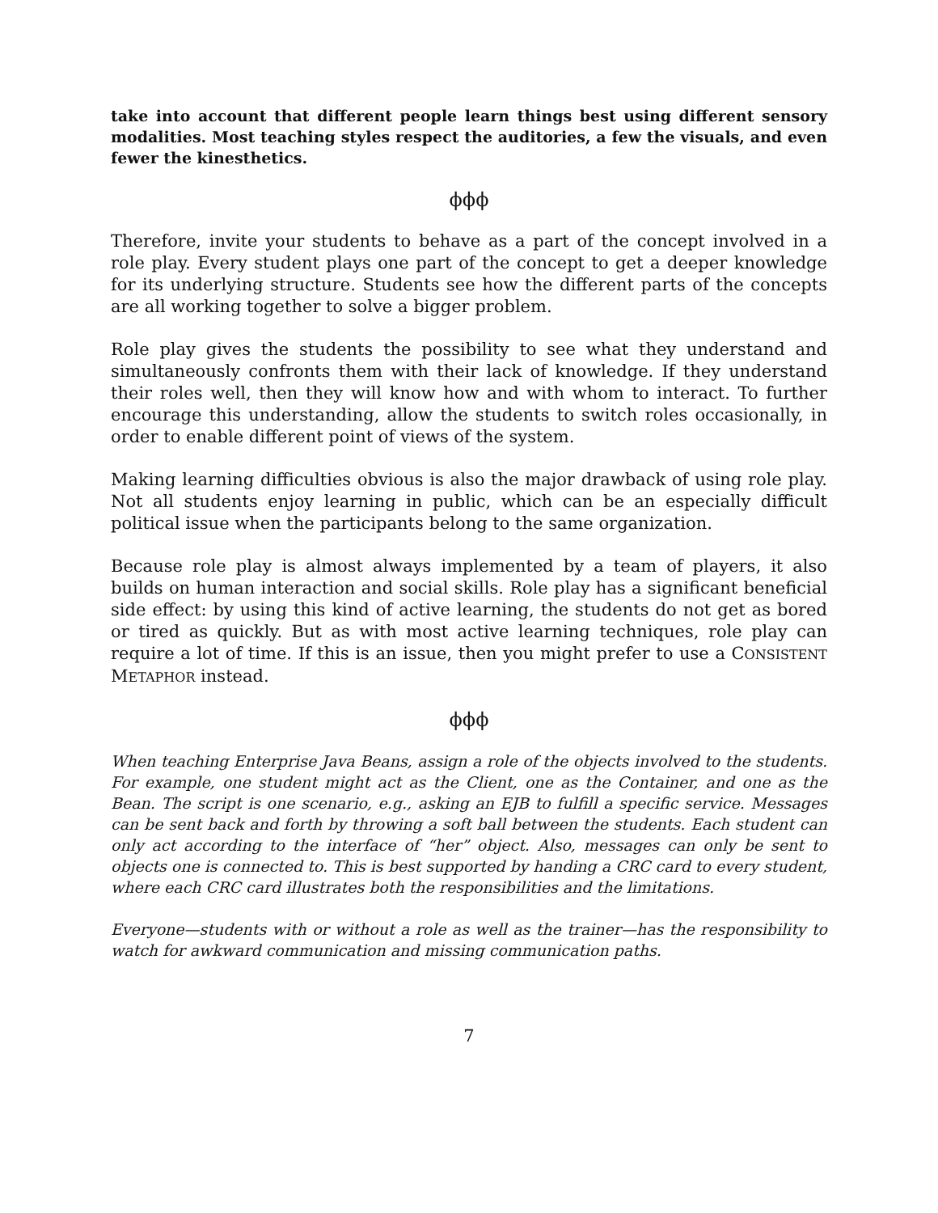take into account that different people learn things best using different sensory modalities. Most teaching styles respect the auditories, a few the visuals, and even fewer the kinesthetics.
ϕϕϕ
Therefore, invite your students to behave as a part of the concept involved in a role play. Every student plays one part of the concept to get a deeper knowledge for its underlying structure. Students see how the different parts of the concepts are all working together to solve a bigger problem.
Role play gives the students the possibility to see what they understand and simultaneously confronts them with their lack of knowledge. If they understand their roles well, then they will know how and with whom to interact. To further encourage this understanding, allow the students to switch roles occasionally, in order to enable different point of views of the system.
Making learning difficulties obvious is also the major drawback of using role play. Not all students enjoy learning in public, which can be an especially difficult political issue when the participants belong to the same organization.
Because role play is almost always implemented by a team of players, it also builds on human interaction and social skills. Role play has a significant beneficial side effect: by using this kind of active learning, the students do not get as bored or tired as quickly. But as with most active learning techniques, role play can require a lot of time. If this is an issue, then you might prefer to use a CONSISTENT METAPHOR instead.
ϕϕϕ
When teaching Enterprise Java Beans, assign a role of the objects involved to the students. For example, one student might act as the Client, one as the Container, and one as the Bean. The script is one scenario, e.g., asking an EJB to fulfill a specific service. Messages can be sent back and forth by throwing a soft ball between the students. Each student can only act according to the interface of “her” object. Also, messages can only be sent to objects one is connected to. This is best supported by handing a CRC card to every student, where each CRC card illustrates both the responsibilities and the limitations.
Everyone—students with or without a role as well as the trainer—has the responsibility to watch for awkward communication and missing communication paths.
7